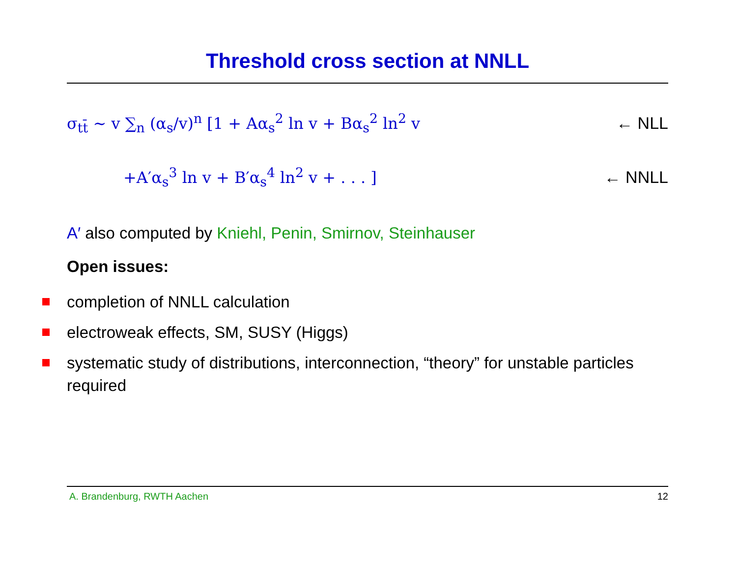Threshold cross section at NNLL
σ<sub>tt̄</sub> ∼ v ∑<sub>n</sub> (α<sub>s</sub>/v)<sup>n</sup> [1 + Aα<sub>s</sub><sup>2</sup> ln v + Bα<sub>s</sub><sup>2</sup> ln<sup>2</sup> v ← NLL
+A′α<sub>s</sub><sup>3</sup> ln v + B′α<sub>s</sub><sup>4</sup> ln<sup>2</sup> v + . . . ] ← NNLL
A′ also computed by Kniehl, Penin, Smirnov, Steinhauser
Open issues:
completion of NNLL calculation
electroweak effects, SM, SUSY (Higgs)
systematic study of distributions, interconnection, “theory” for unstable particles required
A. Brandenburg, RWTH Aachen 12